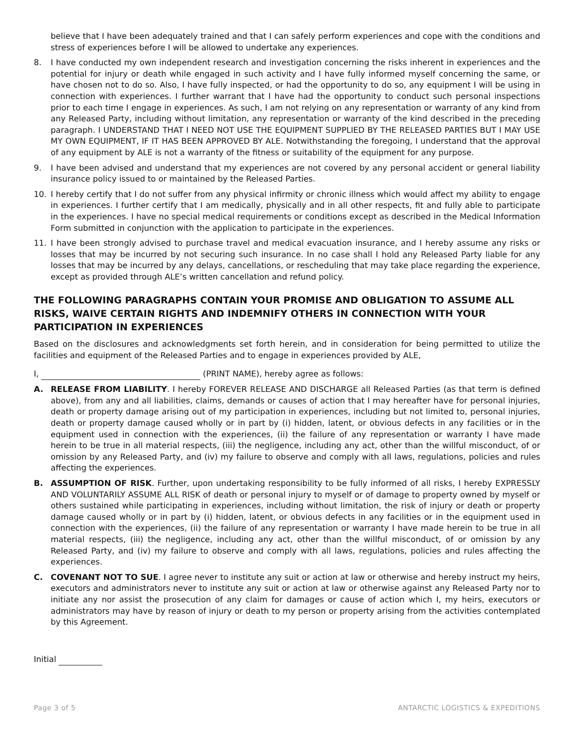believe that I have been adequately trained and that I can safely perform experiences and cope with the conditions and stress of experiences before I will be allowed to undertake any experiences.
8. I have conducted my own independent research and investigation concerning the risks inherent in experiences and the potential for injury or death while engaged in such activity and I have fully informed myself concerning the same, or have chosen not to do so. Also, I have fully inspected, or had the opportunity to do so, any equipment I will be using in connection with experiences. I further warrant that I have had the opportunity to conduct such personal inspections prior to each time I engage in experiences. As such, I am not relying on any representation or warranty of any kind from any Released Party, including without limitation, any representation or warranty of the kind described in the preceding paragraph. I UNDERSTAND THAT I NEED NOT USE THE EQUIPMENT SUPPLIED BY THE RELEASED PARTIES BUT I MAY USE MY OWN EQUIPMENT, IF IT HAS BEEN APPROVED BY ALE. Notwithstanding the foregoing, I understand that the approval of any equipment by ALE is not a warranty of the fitness or suitability of the equipment for any purpose.
9. I have been advised and understand that my experiences are not covered by any personal accident or general liability insurance policy issued to or maintained by the Released Parties.
10. I hereby certify that I do not suffer from any physical infirmity or chronic illness which would affect my ability to engage in experiences. I further certify that I am medically, physically and in all other respects, fit and fully able to participate in the experiences. I have no special medical requirements or conditions except as described in the Medical Information Form submitted in conjunction with the application to participate in the experiences.
11. I have been strongly advised to purchase travel and medical evacuation insurance, and I hereby assume any risks or losses that may be incurred by not securing such insurance. In no case shall I hold any Released Party liable for any losses that may be incurred by any delays, cancellations, or rescheduling that may take place regarding the experience, except as provided through ALE’s written cancellation and refund policy.
THE FOLLOWING PARAGRAPHS CONTAIN YOUR PROMISE AND OBLIGATION TO ASSUME ALL RISKS, WAIVE CERTAIN RIGHTS AND INDEMNIFY OTHERS IN CONNECTION WITH YOUR PARTICIPATION IN EXPERIENCES
Based on the disclosures and acknowledgments set forth herein, and in consideration for being permitted to utilize the facilities and equipment of the Released Parties and to engage in experiences provided by ALE,
I, (PRINT NAME), hereby agree as follows:
A. RELEASE FROM LIABILITY. I hereby FOREVER RELEASE AND DISCHARGE all Released Parties (as that term is defined above), from any and all liabilities, claims, demands or causes of action that I may hereafter have for personal injuries, death or property damage arising out of my participation in experiences, including but not limited to, personal injuries, death or property damage caused wholly or in part by (i) hidden, latent, or obvious defects in any facilities or in the equipment used in connection with the experiences, (ii) the failure of any representation or warranty I have made herein to be true in all material respects, (iii) the negligence, including any act, other than the willful misconduct, of or omission by any Released Party, and (iv) my failure to observe and comply with all laws, regulations, policies and rules affecting the experiences.
B. ASSUMPTION OF RISK. Further, upon undertaking responsibility to be fully informed of all risks, I hereby EXPRESSLY AND VOLUNTARILY ASSUME ALL RISK of death or personal injury to myself or of damage to property owned by myself or others sustained while participating in experiences, including without limitation, the risk of injury or death or property damage caused wholly or in part by (i) hidden, latent, or obvious defects in any facilities or in the equipment used in connection with the experiences, (ii) the failure of any representation or warranty I have made herein to be true in all material respects, (iii) the negligence, including any act, other than the willful misconduct, of or omission by any Released Party, and (iv) my failure to observe and comply with all laws, regulations, policies and rules affecting the experiences.
C. COVENANT NOT TO SUE. I agree never to institute any suit or action at law or otherwise and hereby instruct my heirs, executors and administrators never to institute any suit or action at law or otherwise against any Released Party nor to initiate any nor assist the prosecution of any claim for damages or cause of action which I, my heirs, executors or administrators may have by reason of injury or death to my person or property arising from the activities contemplated by this Agreement.
Initial
Page 3 of 5 ANTARCTIC LOGISTICS & EXPEDITIONS